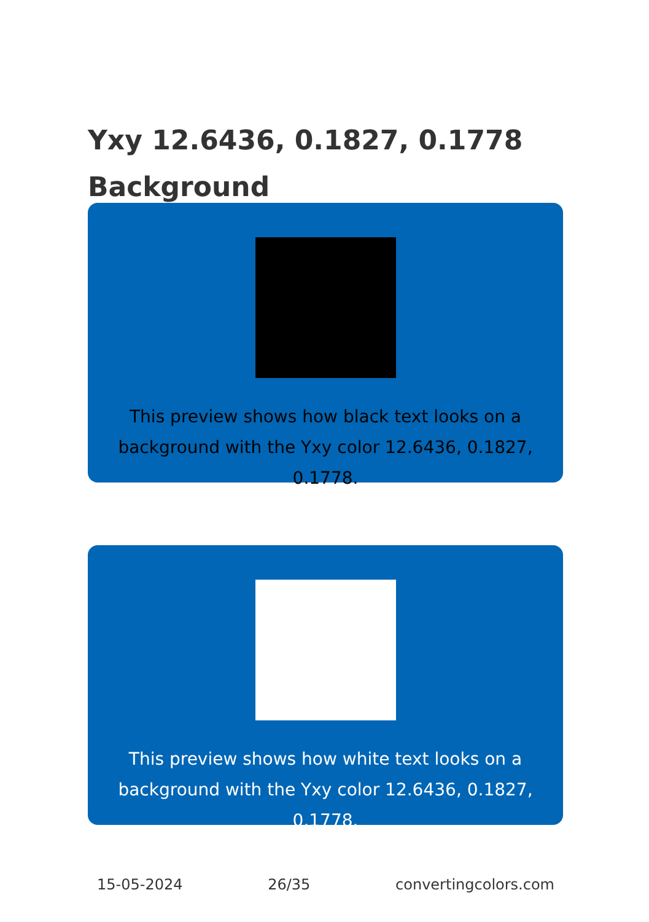Yxy 12.6436, 0.1827, 0.1778
Background
This preview shows how black text looks on a
background with the Yxy color 12.6436, 0.1827, 0.1778.
This preview shows how white text looks on a
background with the Yxy color 12.6436, 0.1827, 0.1778.
15-05-2024 26/35 convertingcolors.com